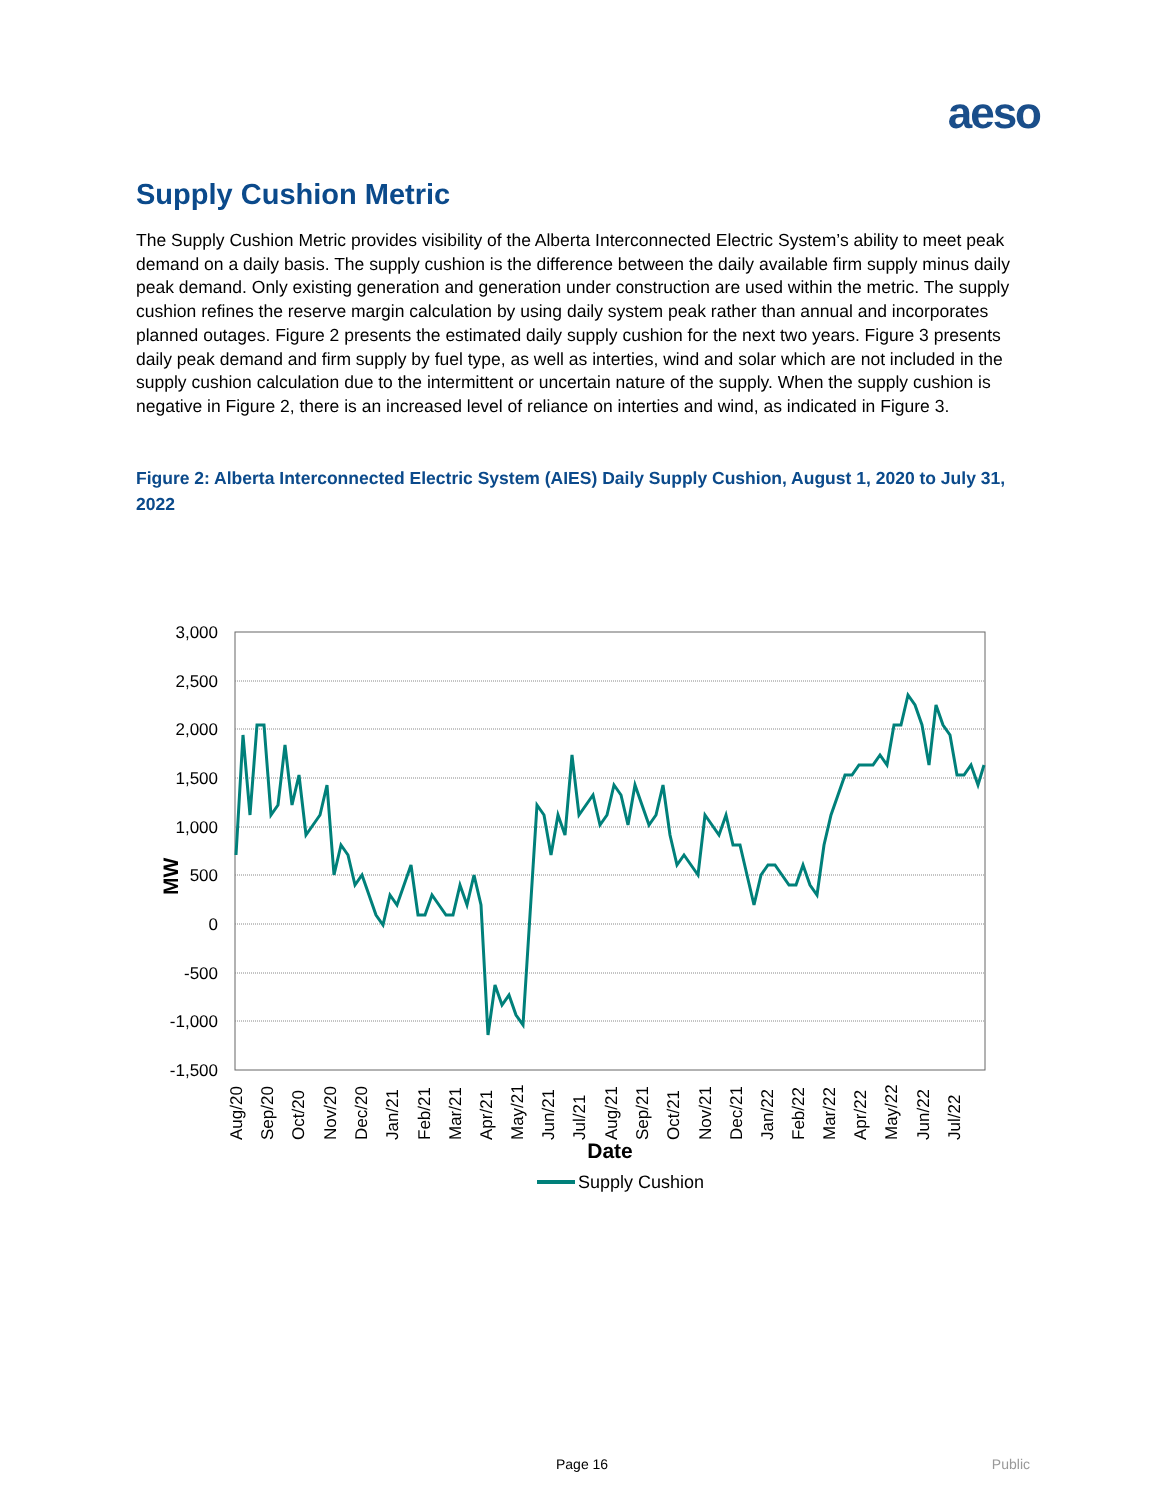aeso
Supply Cushion Metric
The Supply Cushion Metric provides visibility of the Alberta Interconnected Electric System’s ability to meet peak demand on a daily basis. The supply cushion is the difference between the daily available firm supply minus daily peak demand. Only existing generation and generation under construction are used within the metric. The supply cushion refines the reserve margin calculation by using daily system peak rather than annual and incorporates planned outages. Figure 2 presents the estimated daily supply cushion for the next two years. Figure 3 presents daily peak demand and firm supply by fuel type, as well as interties, wind and solar which are not included in the supply cushion calculation due to the intermittent or uncertain nature of the supply. When the supply cushion is negative in Figure 2, there is an increased level of reliance on interties and wind, as indicated in Figure 3.
Figure 2: Alberta Interconnected Electric System (AIES) Daily Supply Cushion, August 1, 2020 to July 31, 2022
3,000
2,500
2,000
1,500
1,000
500
0
-500
-1,000
-1,500
MW
Aug/20
Sep/20
Oct/20
Nov/20
Dec/20
Jan/21
Feb/21
Mar/21
Apr/21
May/21
Jun/21
Jul/21
Aug/21
Sep/21
Oct/21
Nov/21
Dec/21
Jan/22
Feb/22
Mar/22
Apr/22
May/22
Jun/22
Jul/22
Date
Supply Cushion
Page 16 Public